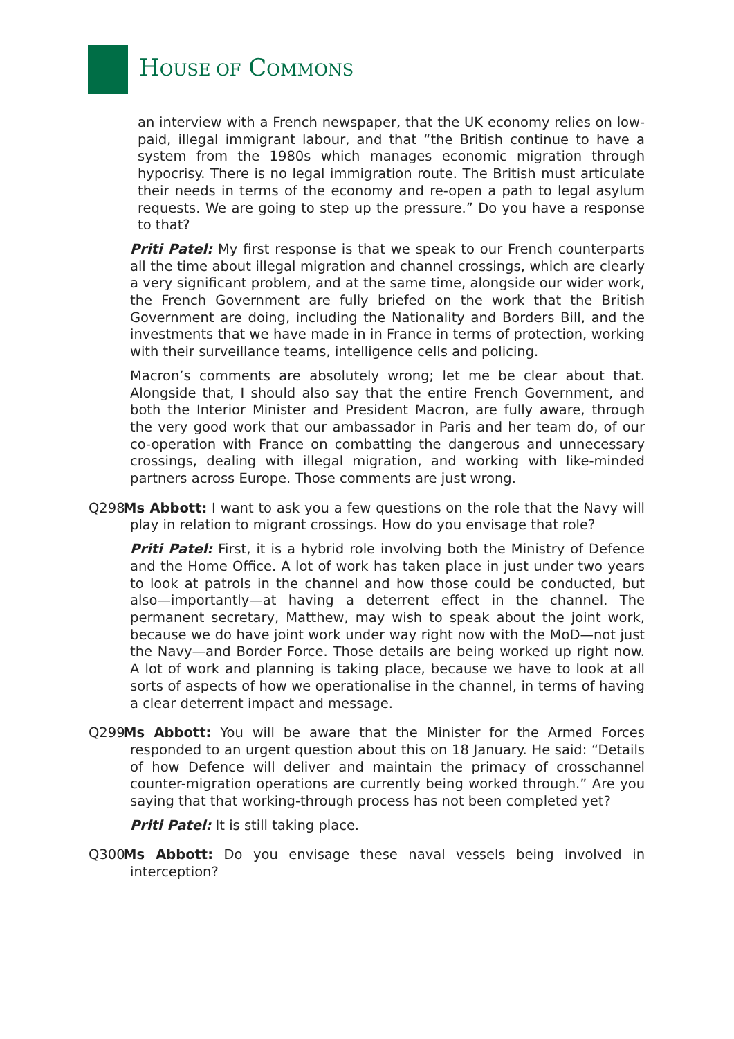HOUSE OF COMMONS
an interview with a French newspaper, that the UK economy relies on low-paid, illegal immigrant labour, and that “the British continue to have a system from the 1980s which manages economic migration through hypocrisy. There is no legal immigration route. The British must articulate their needs in terms of the economy and re-open a path to legal asylum requests. We are going to step up the pressure.” Do you have a response to that?
Priti Patel: My first response is that we speak to our French counterparts all the time about illegal migration and channel crossings, which are clearly a very significant problem, and at the same time, alongside our wider work, the French Government are fully briefed on the work that the British Government are doing, including the Nationality and Borders Bill, and the investments that we have made in in France in terms of protection, working with their surveillance teams, intelligence cells and policing.
Macron’s comments are absolutely wrong; let me be clear about that. Alongside that, I should also say that the entire French Government, and both the Interior Minister and President Macron, are fully aware, through the very good work that our ambassador in Paris and her team do, of our co-operation with France on combatting the dangerous and unnecessary crossings, dealing with illegal migration, and working with like-minded partners across Europe. Those comments are just wrong.
Q298 Ms Abbott: I want to ask you a few questions on the role that the Navy will play in relation to migrant crossings. How do you envisage that role?
Priti Patel: First, it is a hybrid role involving both the Ministry of Defence and the Home Office. A lot of work has taken place in just under two years to look at patrols in the channel and how those could be conducted, but also—importantly—at having a deterrent effect in the channel. The permanent secretary, Matthew, may wish to speak about the joint work, because we do have joint work under way right now with the MoD—not just the Navy—and Border Force. Those details are being worked up right now. A lot of work and planning is taking place, because we have to look at all sorts of aspects of how we operationalise in the channel, in terms of having a clear deterrent impact and message.
Q299 Ms Abbott: You will be aware that the Minister for the Armed Forces responded to an urgent question about this on 18 January. He said: “Details of how Defence will deliver and maintain the primacy of crosschannel counter-migration operations are currently being worked through.” Are you saying that that working-through process has not been completed yet?
Priti Patel: It is still taking place.
Q300 Ms Abbott: Do you envisage these naval vessels being involved in interception?